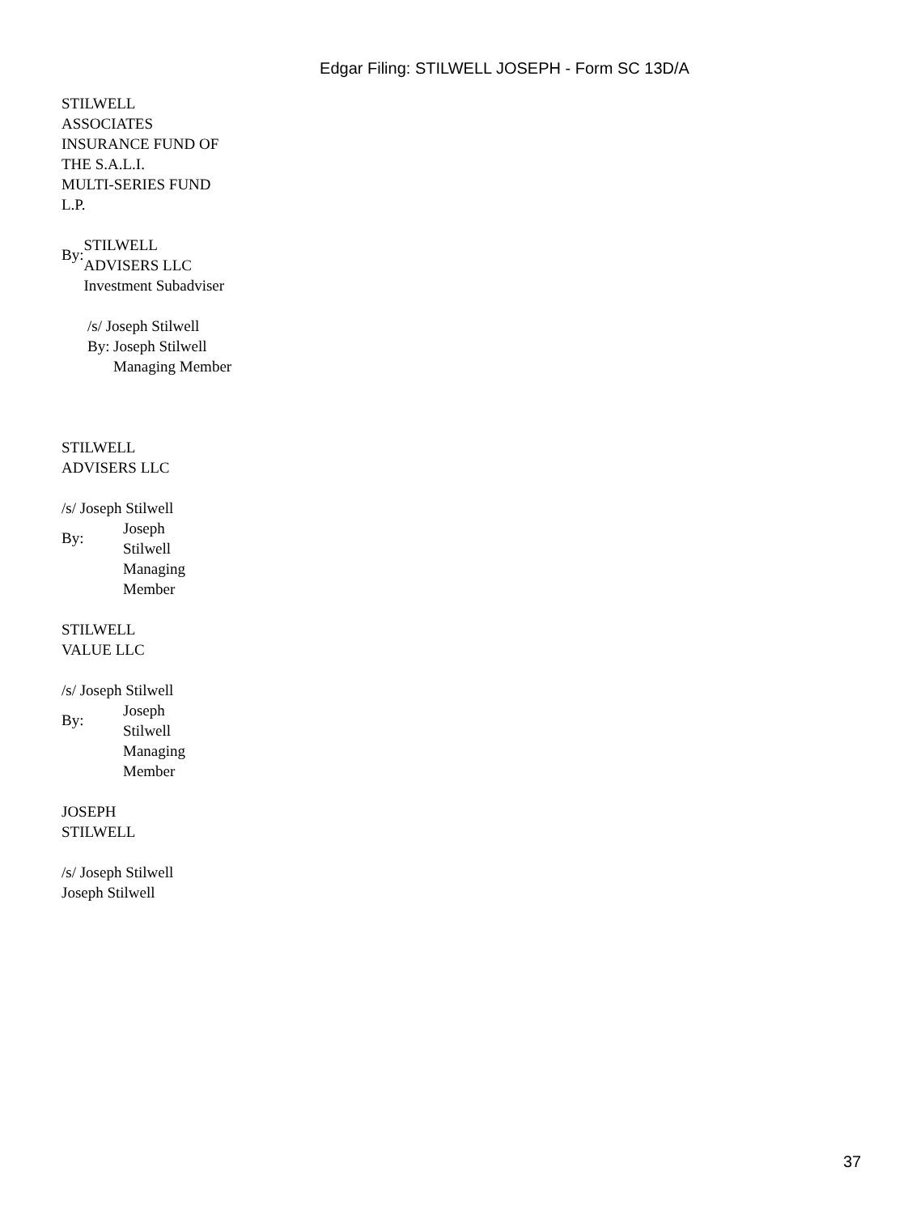Edgar Filing: STILWELL JOSEPH - Form SC 13D/A
STILWELL
ASSOCIATES
INSURANCE FUND OF
THE S.A.L.I.
MULTI-SERIES FUND
L.P.
| By: | STILWELL ADVISERS LLC Investment Subadviser |
/s/ Joseph Stilwell
| By: | Joseph Stilwell Managing Member |
STILWELL
ADVISERS LLC
/s/ Joseph Stilwell
| By: | Joseph Stilwell Managing Member |
STILWELL
VALUE LLC
/s/ Joseph Stilwell
| By: | Joseph Stilwell Managing Member |
JOSEPH
STILWELL
/s/ Joseph Stilwell
Joseph Stilwell
37